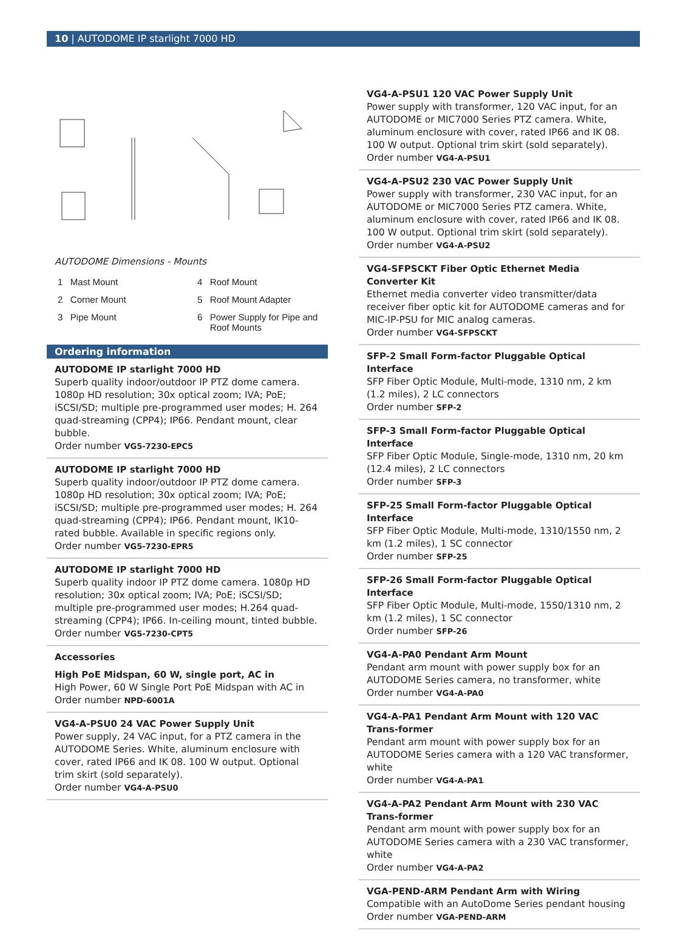10 | AUTODOME IP starlight 7000 HD
AUTODOME Dimensions - Mounts
1 Mast Mount
4 Roof Mount
2 Corner Mount
5 Roof Mount Adapter
3 Pipe Mount
6 Power Supply for Pipe and
Roof Mounts
Ordering information
AUTODOME IP starlight 7000 HD
Superb quality indoor/outdoor IP PTZ dome camera. 1080p HD resolution; 30x optical zoom; IVA; PoE; iSCSI/SD; multiple pre-programmed user modes; H. 264 quad-streaming (CPP4); IP66. Pendant mount, clear bubble.
Order number VG5-7230-EPC5
AUTODOME IP starlight 7000 HD
Superb quality indoor/outdoor IP PTZ dome camera. 1080p HD resolution; 30x optical zoom; IVA; PoE; iSCSI/SD; multiple pre-programmed user modes; H. 264 quad-streaming (CPP4); IP66. Pendant mount, IK10-rated bubble. Available in specific regions only.
Order number VG5-7230-EPR5
AUTODOME IP starlight 7000 HD
Superb quality indoor IP PTZ dome camera. 1080p HD resolution; 30x optical zoom; IVA; PoE; iSCSI/SD; multiple pre-programmed user modes; H.264 quad-streaming (CPP4); IP66. In-ceiling mount, tinted bubble.
Order number VG5-7230-CPT5
Accessories
High PoE Midspan, 60 W, single port, AC in
High Power, 60 W Single Port PoE Midspan with AC in
Order number NPD-6001A
VG4-A-PSU0 24 VAC Power Supply Unit
Power supply, 24 VAC input, for a PTZ camera in the AUTODOME Series. White, aluminum enclosure with cover, rated IP66 and IK 08. 100 W output. Optional trim skirt (sold separately).
Order number VG4-A-PSU0
VG4-A-PSU1 120 VAC Power Supply Unit
Power supply with transformer, 120 VAC input, for an AUTODOME or MIC7000 Series PTZ camera. White, aluminum enclosure with cover, rated IP66 and IK 08. 100 W output. Optional trim skirt (sold separately).
Order number VG4-A-PSU1
VG4-A-PSU2 230 VAC Power Supply Unit
Power supply with transformer, 230 VAC input, for an AUTODOME or MIC7000 Series PTZ camera. White, aluminum enclosure with cover, rated IP66 and IK 08. 100 W output. Optional trim skirt (sold separately).
Order number VG4-A-PSU2
VG4-SFPSCKT Fiber Optic Ethernet Media Converter Kit
Ethernet media converter video transmitter/data receiver fiber optic kit for AUTODOME cameras and for MIC-IP-PSU for MIC analog cameras.
Order number VG4-SFPSCKT
SFP-2 Small Form-factor Pluggable Optical Interface
SFP Fiber Optic Module, Multi-mode, 1310 nm, 2 km (1.2 miles), 2 LC connectors
Order number SFP-2
SFP-3 Small Form-factor Pluggable Optical Interface
SFP Fiber Optic Module, Single-mode, 1310 nm, 20 km (12.4 miles), 2 LC connectors
Order number SFP-3
SFP-25 Small Form-factor Pluggable Optical Interface
SFP Fiber Optic Module, Multi-mode, 1310/1550 nm, 2 km (1.2 miles), 1 SC connector
Order number SFP-25
SFP-26 Small Form-factor Pluggable Optical Interface
SFP Fiber Optic Module, Multi-mode, 1550/1310 nm, 2 km (1.2 miles), 1 SC connector
Order number SFP-26
VG4-A-PA0 Pendant Arm Mount
Pendant arm mount with power supply box for an AUTODOME Series camera, no transformer, white
Order number VG4-A-PA0
VG4-A-PA1 Pendant Arm Mount with 120 VAC Trans-former
Pendant arm mount with power supply box for an AUTODOME Series camera with a 120 VAC transformer, white
Order number VG4-A-PA1
VG4-A-PA2 Pendant Arm Mount with 230 VAC Trans-former
Pendant arm mount with power supply box for an AUTODOME Series camera with a 230 VAC transformer, white
Order number VG4-A-PA2
VGA-PEND-ARM Pendant Arm with Wiring
Compatible with an AutoDome Series pendant housing
Order number VGA-PEND-ARM